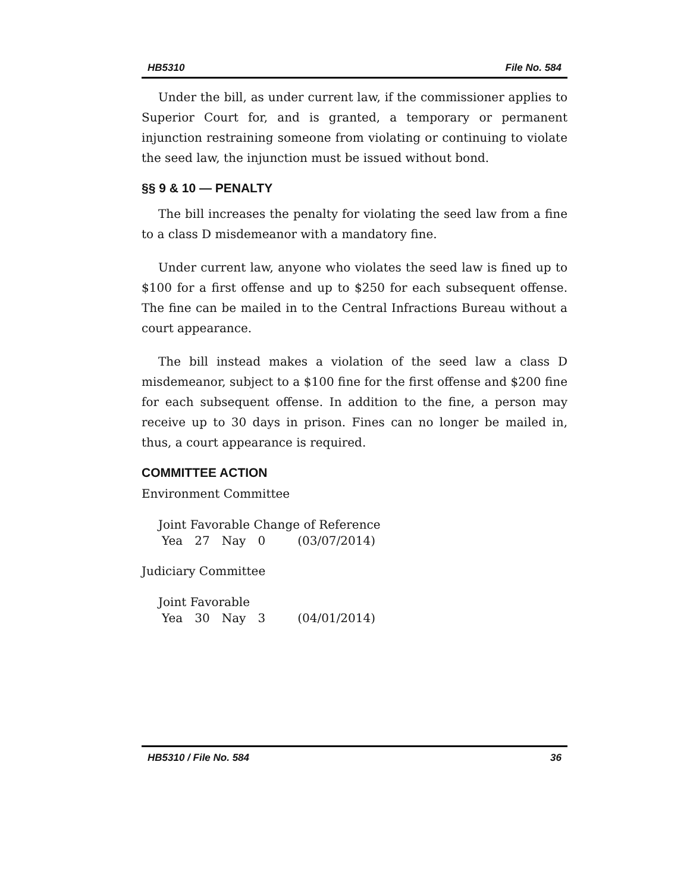HB5310 File No. 584
Under the bill, as under current law, if the commissioner applies to Superior Court for, and is granted, a temporary or permanent injunction restraining someone from violating or continuing to violate the seed law, the injunction must be issued without bond.
§§ 9 & 10 — PENALTY
The bill increases the penalty for violating the seed law from a fine to a class D misdemeanor with a mandatory fine.
Under current law, anyone who violates the seed law is fined up to $100 for a first offense and up to $250 for each subsequent offense. The fine can be mailed in to the Central Infractions Bureau without a court appearance.
The bill instead makes a violation of the seed law a class D misdemeanor, subject to a $100 fine for the first offense and $200 fine for each subsequent offense. In addition to the fine, a person may receive up to 30 days in prison. Fines can no longer be mailed in, thus, a court appearance is required.
COMMITTEE ACTION
Environment Committee
Joint Favorable Change of Reference
| Yea | 27 | Nay | 0 | (03/07/2014) |
Judiciary Committee
Joint Favorable
| Yea | 30 | Nay | 3 | (04/01/2014) |
HB5310 / File No. 584 36